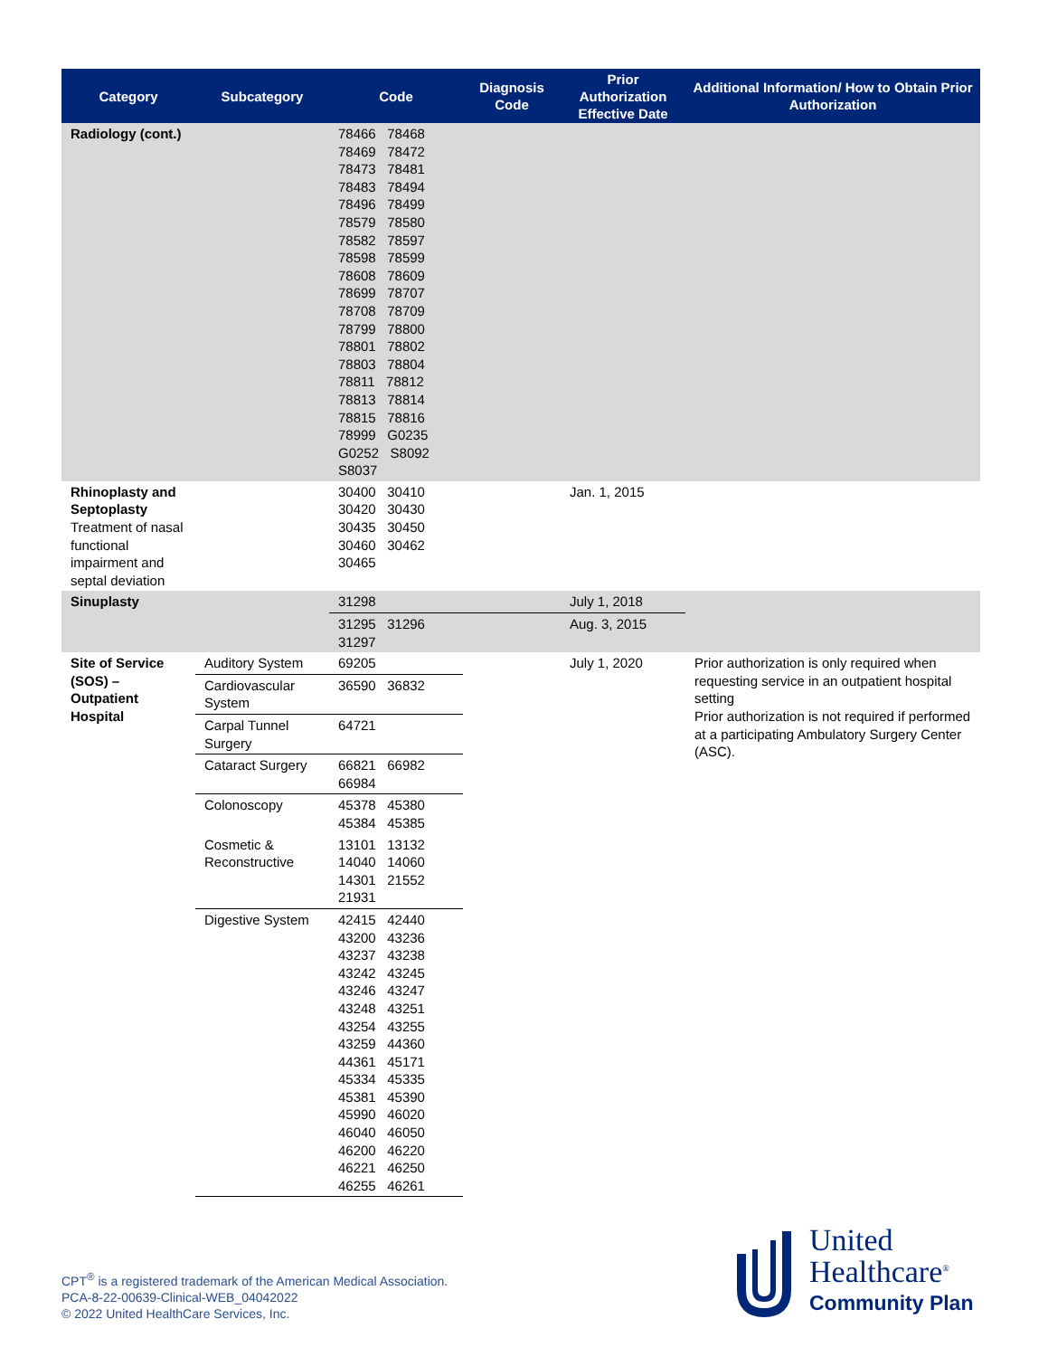| Category | Subcategory | Code | Diagnosis Code | Prior Authorization Effective Date | Additional Information/ How to Obtain Prior Authorization |
| --- | --- | --- | --- | --- | --- |
| Radiology (cont.) | | 78466 78468 78469 78472 78473 78481 78483 78494 78496 78499 78579 78580 78582 78597 78598 78599 78608 78609 78699 78707 78708 78709 78799 78800 78801 78802 78803 78804 78811 78812 78813 78814 78815 78816 78999 G0235 G0252 S8092 S8037 | | | |
| Rhinoplasty and Septoplasty Treatment of nasal functional impairment and septal deviation | | 30400 30410 30420 30430 30435 30450 30460 30462 30465 | | Jan. 1, 2015 | |
| Sinuplasty | | 31298 | | July 1, 2018 | |
| | | 31295 31296 31297 | | Aug. 3, 2015 | |
| Site of Service (SOS) – Outpatient Hospital | Auditory System | 69205 | | July 1, 2020 | Prior authorization is only required when requesting service in an outpatient hospital setting Prior authorization is not required if performed at a participating Ambulatory Surgery Center (ASC). |
| | Cardiovascular System | 36590 36832 | | | |
| | Carpal Tunnel Surgery | 64721 | | | |
| | Cataract Surgery | 66821 66982 66984 | | | |
| | Colonoscopy | 45378 45380 45384 45385 | | | |
| | Cosmetic & Reconstructive | 13101 13132 14040 14060 14301 21552 21931 | | | |
| | Digestive System | 42415 42440 43200 43236 43237 43238 43242 43245 43246 43247 43248 43251 43254 43255 43259 44360 44361 45171 45334 45335 45381 45390 45990 46020 46040 46050 46200 46220 46221 46250 46255 46261 | | | |
CPT<sup>®</sup> is a registered trademark of the American Medical Association.
PCA-8-22-00639-Clinical-WEB_04042022
© 2022 United HealthCare Services, Inc.
United
Healthcare<sup>®</sup>
Community Plan